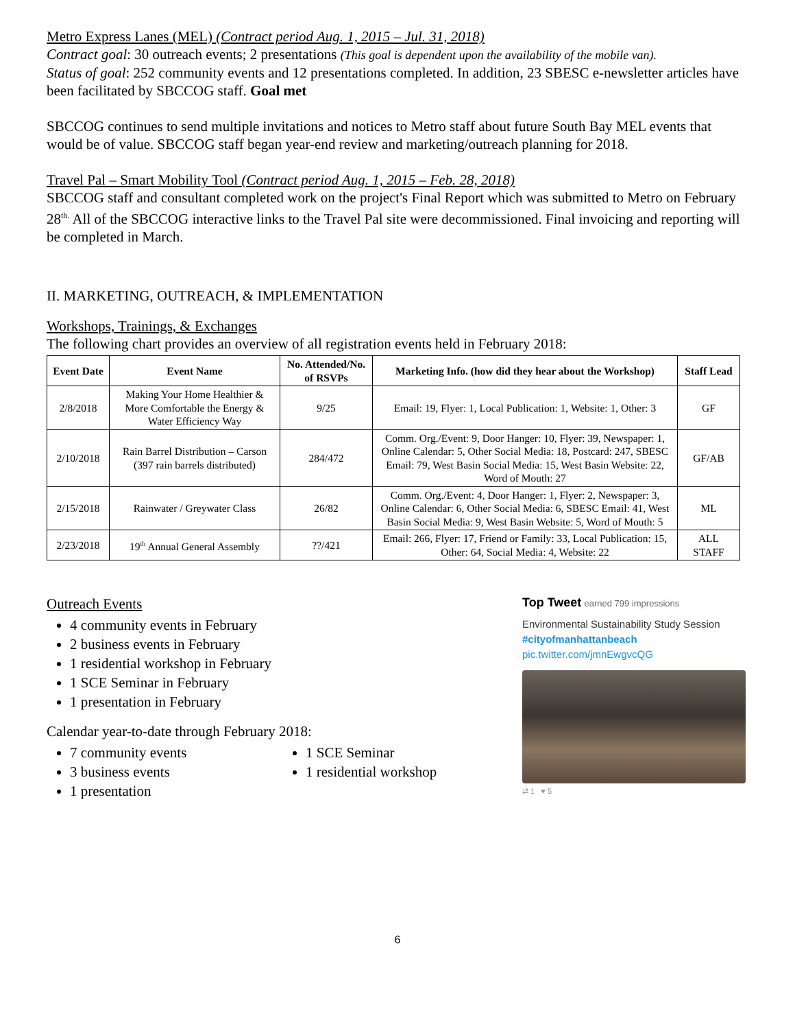Metro Express Lanes (MEL) (Contract period Aug. 1, 2015 – Jul. 31, 2018)
Contract goal: 30 outreach events; 2 presentations (This goal is dependent upon the availability of the mobile van).
Status of goal: 252 community events and 12 presentations completed. In addition, 23 SBESC e-newsletter articles have been facilitated by SBCCOG staff. Goal met
SBCCOG continues to send multiple invitations and notices to Metro staff about future South Bay MEL events that would be of value. SBCCOG staff began year-end review and marketing/outreach planning for 2018.
Travel Pal – Smart Mobility Tool (Contract period Aug. 1, 2015 – Feb. 28, 2018)
SBCCOG staff and consultant completed work on the project's Final Report which was submitted to Metro on February 28<sup>th.</sup> All of the SBCCOG interactive links to the Travel Pal site were decommissioned. Final invoicing and reporting will be completed in March.
II. MARKETING, OUTREACH, & IMPLEMENTATION
Workshops, Trainings, & Exchanges
The following chart provides an overview of all registration events held in February 2018:
| Event Date | Event Name | No. Attended/No. of RSVPs | Marketing Info. (how did they hear about the Workshop) | Staff Lead |
| --- | --- | --- | --- | --- |
| 2/8/2018 | Making Your Home Healthier & More Comfortable the Energy & Water Efficiency Way | 9/25 | Email: 19, Flyer: 1, Local Publication: 1, Website: 1, Other: 3 | GF |
| 2/10/2018 | Rain Barrel Distribution – Carson (397 rain barrels distributed) | 284/472 | Comm. Org./Event: 9, Door Hanger: 10, Flyer: 39, Newspaper: 1, Online Calendar: 5, Other Social Media: 18, Postcard: 247, SBESC Email: 79, West Basin Social Media: 15, West Basin Website: 22, Word of Mouth: 27 | GF/AB |
| 2/15/2018 | Rainwater / Greywater Class | 26/82 | Comm. Org./Event: 4, Door Hanger: 1, Flyer: 2, Newspaper: 3, Online Calendar: 6, Other Social Media: 6, SBESC Email: 41, West Basin Social Media: 9, West Basin Website: 5, Word of Mouth: 5 | ML |
| 2/23/2018 | 19<sup>th</sup> Annual General Assembly | ??/421 | Email: 266, Flyer: 17, Friend or Family: 33, Local Publication: 15, Other: 64, Social Media: 4, Website: 22 | ALL STAFF |
Outreach Events
4 community events in February
2 business events in February
1 residential workshop in February
1 SCE Seminar in February
1 presentation in February
Calendar year-to-date through February 2018:
7 community events
3 business events
1 presentation
1 SCE Seminar
1 residential workshop
Top Tweet earned 799 impressions
Environmental Sustainability Study Session #cityofmanhattanbeach
pic.twitter.com/jmnEwgvcQG
⇄ 1 ♥ 5
6